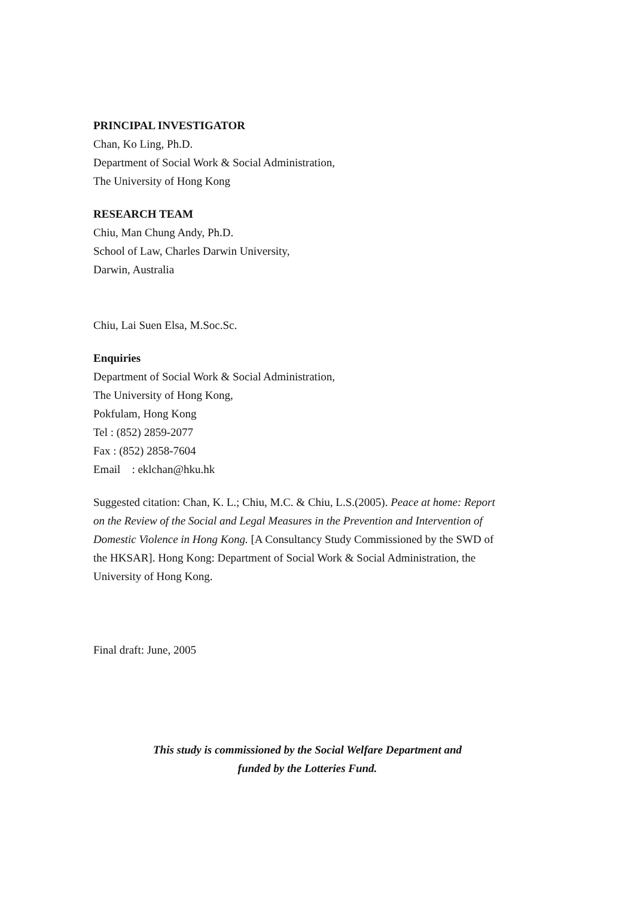PRINCIPAL INVESTIGATOR
Chan, Ko Ling, Ph.D.
Department of Social Work & Social Administration,
The University of Hong Kong
RESEARCH TEAM
Chiu, Man Chung Andy, Ph.D.
School of Law, Charles Darwin University,
Darwin, Australia
Chiu, Lai Suen Elsa, M.Soc.Sc.
Enquiries
Department of Social Work & Social Administration,
The University of Hong Kong,
Pokfulam, Hong Kong
Tel : (852) 2859-2077
Fax : (852) 2858-7604
Email : eklchan@hku.hk
Suggested citation: Chan, K. L.; Chiu, M.C. & Chiu, L.S.(2005). Peace at home: Report on the Review of the Social and Legal Measures in the Prevention and Intervention of Domestic Violence in Hong Kong. [A Consultancy Study Commissioned by the SWD of the HKSAR]. Hong Kong: Department of Social Work & Social Administration, the University of Hong Kong.
Final draft: June, 2005
This study is commissioned by the Social Welfare Department and
funded by the Lotteries Fund.